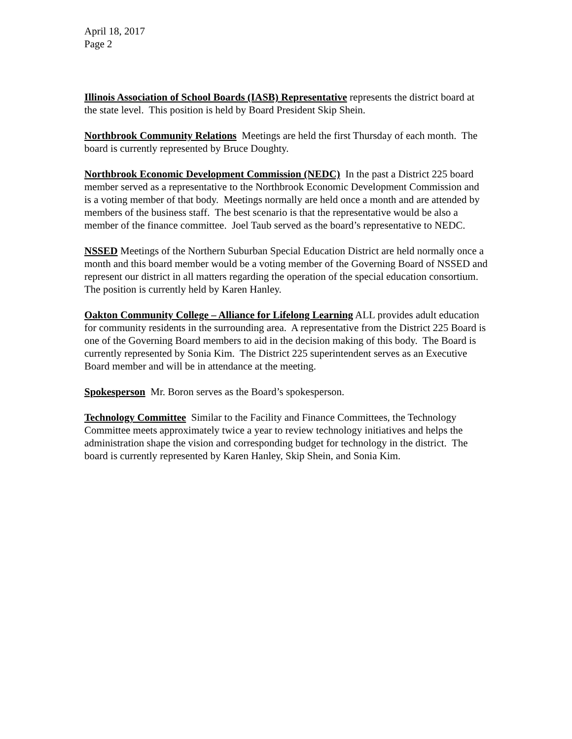April 18, 2017
Page 2
Illinois Association of School Boards (IASB) Representative represents the district board at the state level. This position is held by Board President Skip Shein.
Northbrook Community Relations Meetings are held the first Thursday of each month. The board is currently represented by Bruce Doughty.
Northbrook Economic Development Commission (NEDC) In the past a District 225 board member served as a representative to the Northbrook Economic Development Commission and is a voting member of that body. Meetings normally are held once a month and are attended by members of the business staff. The best scenario is that the representative would be also a member of the finance committee. Joel Taub served as the board’s representative to NEDC.
NSSED Meetings of the Northern Suburban Special Education District are held normally once a month and this board member would be a voting member of the Governing Board of NSSED and represent our district in all matters regarding the operation of the special education consortium. The position is currently held by Karen Hanley.
Oakton Community College – Alliance for Lifelong Learning ALL provides adult education for community residents in the surrounding area. A representative from the District 225 Board is one of the Governing Board members to aid in the decision making of this body. The Board is currently represented by Sonia Kim. The District 225 superintendent serves as an Executive Board member and will be in attendance at the meeting.
Spokesperson Mr. Boron serves as the Board’s spokesperson.
Technology Committee Similar to the Facility and Finance Committees, the Technology Committee meets approximately twice a year to review technology initiatives and helps the administration shape the vision and corresponding budget for technology in the district. The board is currently represented by Karen Hanley, Skip Shein, and Sonia Kim.